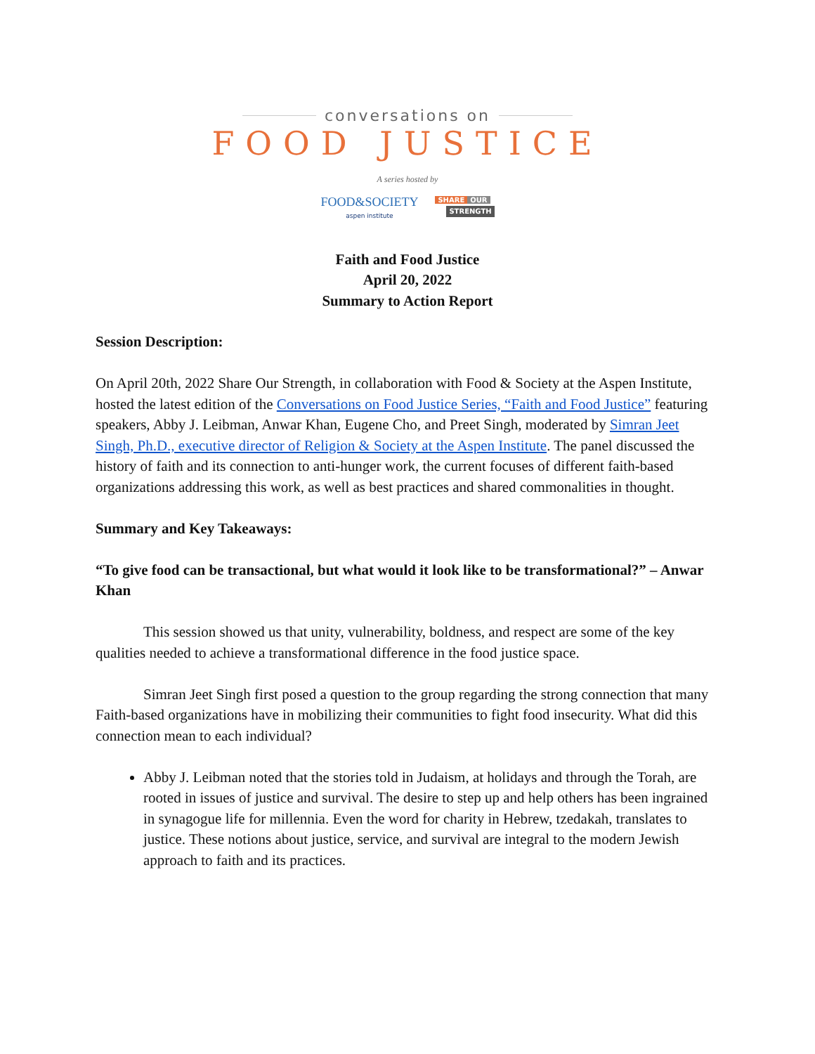conversations on
FOOD JUSTICE
A series hosted by
FOOD&SOCIETY
aspen institute
SHARE OUR
STRENGTH
Faith and Food Justice
April 20, 2022
Summary to Action Report
Session Description:
On April 20th, 2022 Share Our Strength, in collaboration with Food & Society at the Aspen Institute, hosted the latest edition of the Conversations on Food Justice Series, “Faith and Food Justice” featuring speakers, Abby J. Leibman, Anwar Khan, Eugene Cho, and Preet Singh, moderated by Simran Jeet Singh, Ph.D., executive director of Religion & Society at the Aspen Institute. The panel discussed the history of faith and its connection to anti-hunger work, the current focuses of different faith-based organizations addressing this work, as well as best practices and shared commonalities in thought.
Summary and Key Takeaways:
“To give food can be transactional, but what would it look like to be transformational?” – Anwar Khan
This session showed us that unity, vulnerability, boldness, and respect are some of the key qualities needed to achieve a transformational difference in the food justice space.
Simran Jeet Singh first posed a question to the group regarding the strong connection that many Faith-based organizations have in mobilizing their communities to fight food insecurity. What did this connection mean to each individual?
Abby J. Leibman noted that the stories told in Judaism, at holidays and through the Torah, are rooted in issues of justice and survival. The desire to step up and help others has been ingrained in synagogue life for millennia. Even the word for charity in Hebrew, tzedakah, translates to justice. These notions about justice, service, and survival are integral to the modern Jewish approach to faith and its practices.